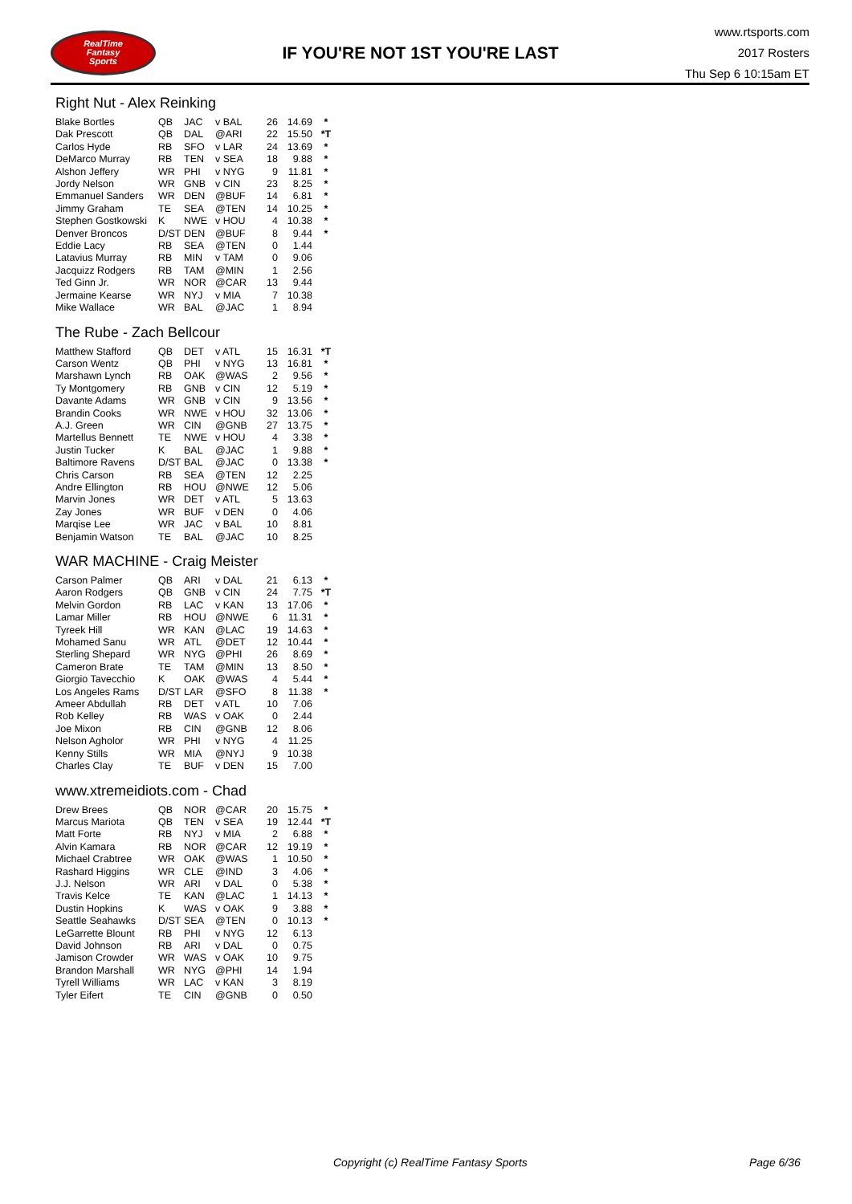RealTime
Fantasy
Sports
IF YOU'RE NOT 1ST YOU'RE LAST
www.rtsports.com
2017 Rosters
Thu Sep 6 10:15am ET
Right Nut - Alex Reinking
| Blake Bortles | QB | JAC | v BAL | 26 | 14.69 | * |
| Dak Prescott | QB | DAL | @ARI | 22 | 15.50 | *T |
| Carlos Hyde | RB | SFO | v LAR | 24 | 13.69 | * |
| DeMarco Murray | RB | TEN | v SEA | 18 | 9.88 | * |
| Alshon Jeffery | WR | PHI | v NYG | 9 | 11.81 | * |
| Jordy Nelson | WR | GNB | v CIN | 23 | 8.25 | * |
| Emmanuel Sanders | WR | DEN | @BUF | 14 | 6.81 | * |
| Jimmy Graham | TE | SEA | @TEN | 14 | 10.25 | * |
| Stephen Gostkowski | K | NWE | v HOU | 4 | 10.38 | * |
| Denver Broncos | D/ST | DEN | @BUF | 8 | 9.44 | * |
| Eddie Lacy | RB | SEA | @TEN | 0 | 1.44 | |
| Latavius Murray | RB | MIN | v TAM | 0 | 9.06 | |
| Jacquizz Rodgers | RB | TAM | @MIN | 1 | 2.56 | |
| Ted Ginn Jr. | WR | NOR | @CAR | 13 | 9.44 | |
| Jermaine Kearse | WR | NYJ | v MIA | 7 | 10.38 | |
| Mike Wallace | WR | BAL | @JAC | 1 | 8.94 | |
The Rube - Zach Bellcour
| Matthew Stafford | QB | DET | v ATL | 15 | 16.31 | *T |
| Carson Wentz | QB | PHI | v NYG | 13 | 16.81 | * |
| Marshawn Lynch | RB | OAK | @WAS | 2 | 9.56 | * |
| Ty Montgomery | RB | GNB | v CIN | 12 | 5.19 | * |
| Davante Adams | WR | GNB | v CIN | 9 | 13.56 | * |
| Brandin Cooks | WR | NWE | v HOU | 32 | 13.06 | * |
| A.J. Green | WR | CIN | @GNB | 27 | 13.75 | * |
| Martellus Bennett | TE | NWE | v HOU | 4 | 3.38 | * |
| Justin Tucker | K | BAL | @JAC | 1 | 9.88 | * |
| Baltimore Ravens | D/ST | BAL | @JAC | 0 | 13.38 | * |
| Chris Carson | RB | SEA | @TEN | 12 | 2.25 | |
| Andre Ellington | RB | HOU | @NWE | 12 | 5.06 | |
| Marvin Jones | WR | DET | v ATL | 5 | 13.63 | |
| Zay Jones | WR | BUF | v DEN | 0 | 4.06 | |
| Marqise Lee | WR | JAC | v BAL | 10 | 8.81 | |
| Benjamin Watson | TE | BAL | @JAC | 10 | 8.25 | |
WAR MACHINE - Craig Meister
| Carson Palmer | QB | ARI | v DAL | 21 | 6.13 | * |
| Aaron Rodgers | QB | GNB | v CIN | 24 | 7.75 | *T |
| Melvin Gordon | RB | LAC | v KAN | 13 | 17.06 | * |
| Lamar Miller | RB | HOU | @NWE | 6 | 11.31 | * |
| Tyreek Hill | WR | KAN | @LAC | 19 | 14.63 | * |
| Mohamed Sanu | WR | ATL | @DET | 12 | 10.44 | * |
| Sterling Shepard | WR | NYG | @PHI | 26 | 8.69 | * |
| Cameron Brate | TE | TAM | @MIN | 13 | 8.50 | * |
| Giorgio Tavecchio | K | OAK | @WAS | 4 | 5.44 | * |
| Los Angeles Rams | D/ST | LAR | @SFO | 8 | 11.38 | * |
| Ameer Abdullah | RB | DET | v ATL | 10 | 7.06 | |
| Rob Kelley | RB | WAS | v OAK | 0 | 2.44 | |
| Joe Mixon | RB | CIN | @GNB | 12 | 8.06 | |
| Nelson Agholor | WR | PHI | v NYG | 4 | 11.25 | |
| Kenny Stills | WR | MIA | @NYJ | 9 | 10.38 | |
| Charles Clay | TE | BUF | v DEN | 15 | 7.00 | |
www.xtremeidiots.com - Chad
| Drew Brees | QB | NOR | @CAR | 20 | 15.75 | * |
| Marcus Mariota | QB | TEN | v SEA | 19 | 12.44 | *T |
| Matt Forte | RB | NYJ | v MIA | 2 | 6.88 | * |
| Alvin Kamara | RB | NOR | @CAR | 12 | 19.19 | * |
| Michael Crabtree | WR | OAK | @WAS | 1 | 10.50 | * |
| Rashard Higgins | WR | CLE | @IND | 3 | 4.06 | * |
| J.J. Nelson | WR | ARI | v DAL | 0 | 5.38 | * |
| Travis Kelce | TE | KAN | @LAC | 1 | 14.13 | * |
| Dustin Hopkins | K | WAS | v OAK | 9 | 3.88 | * |
| Seattle Seahawks | D/ST | SEA | @TEN | 0 | 10.13 | * |
| LeGarrette Blount | RB | PHI | v NYG | 12 | 6.13 | |
| David Johnson | RB | ARI | v DAL | 0 | 0.75 | |
| Jamison Crowder | WR | WAS | v OAK | 10 | 9.75 | |
| Brandon Marshall | WR | NYG | @PHI | 14 | 1.94 | |
| Tyrell Williams | WR | LAC | v KAN | 3 | 8.19 | |
| Tyler Eifert | TE | CIN | @GNB | 0 | 0.50 | |
Copyright (c) RealTime Fantasy Sports Page 6/36